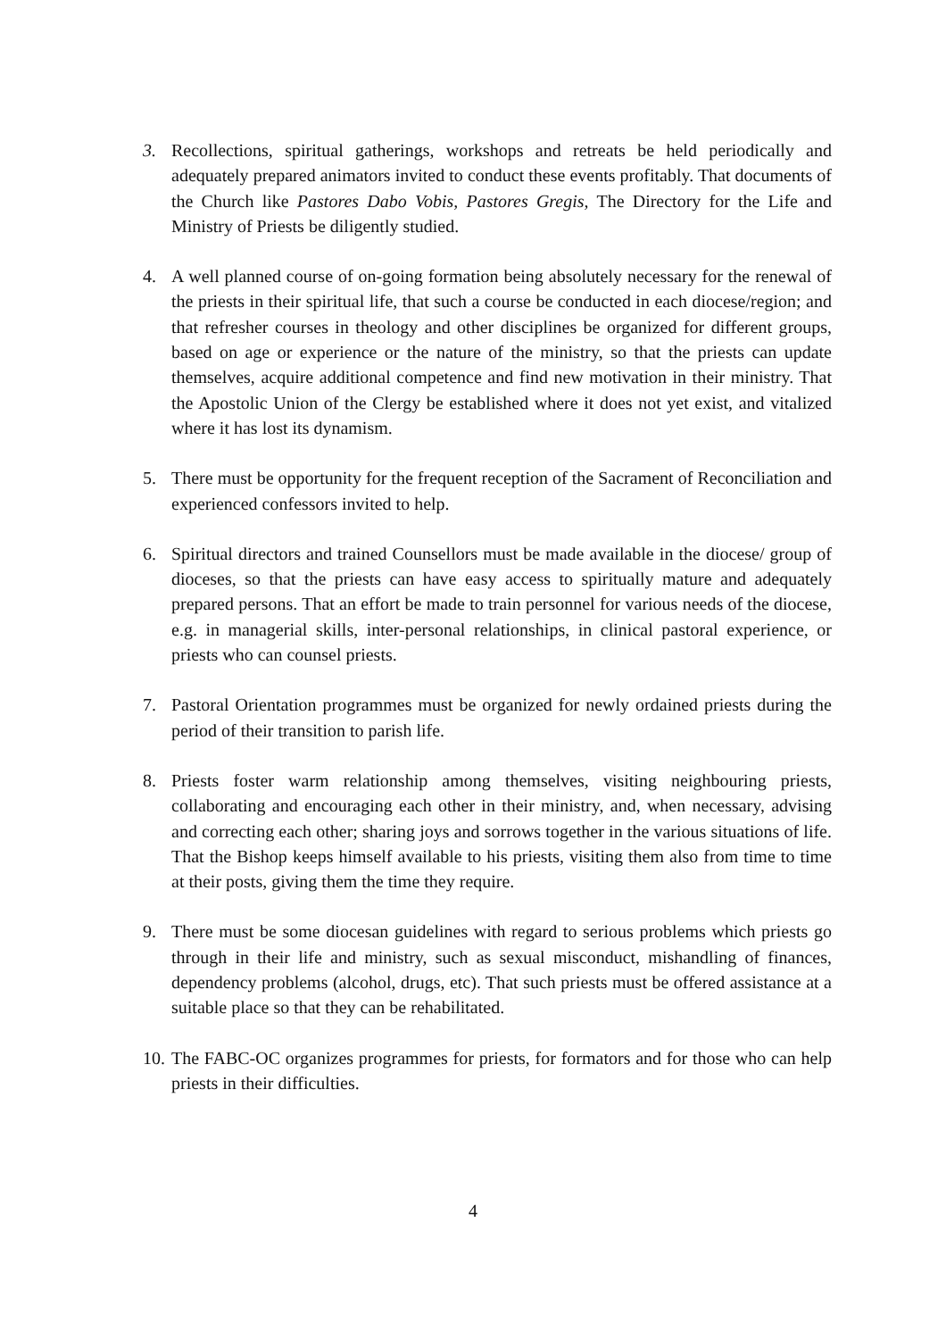3. Recollections, spiritual gatherings, workshops and retreats be held periodically and adequately prepared animators invited to conduct these events profitably. That documents of the Church like Pastores Dabo Vobis, Pastores Gregis, The Directory for the Life and Ministry of Priests be diligently studied.
4. A well planned course of on-going formation being absolutely necessary for the renewal of the priests in their spiritual life, that such a course be conducted in each diocese/region; and that refresher courses in theology and other disciplines be organized for different groups, based on age or experience or the nature of the ministry, so that the priests can update themselves, acquire additional competence and find new motivation in their ministry. That the Apostolic Union of the Clergy be established where it does not yet exist, and vitalized where it has lost its dynamism.
5. There must be opportunity for the frequent reception of the Sacrament of Reconciliation and experienced confessors invited to help.
6. Spiritual directors and trained Counsellors must be made available in the diocese/ group of dioceses, so that the priests can have easy access to spiritually mature and adequately prepared persons. That an effort be made to train personnel for various needs of the diocese, e.g. in managerial skills, inter-personal relationships, in clinical pastoral experience, or priests who can counsel priests.
7. Pastoral Orientation programmes must be organized for newly ordained priests during the period of their transition to parish life.
8. Priests foster warm relationship among themselves, visiting neighbouring priests, collaborating and encouraging each other in their ministry, and, when necessary, advising and correcting each other; sharing joys and sorrows together in the various situations of life. That the Bishop keeps himself available to his priests, visiting them also from time to time at their posts, giving them the time they require.
9. There must be some diocesan guidelines with regard to serious problems which priests go through in their life and ministry, such as sexual misconduct, mishandling of finances, dependency problems (alcohol, drugs, etc). That such priests must be offered assistance at a suitable place so that they can be rehabilitated.
10.
The FABC-OC organizes programmes for priests, for formators and for those who can help priests in their difficulties.
4